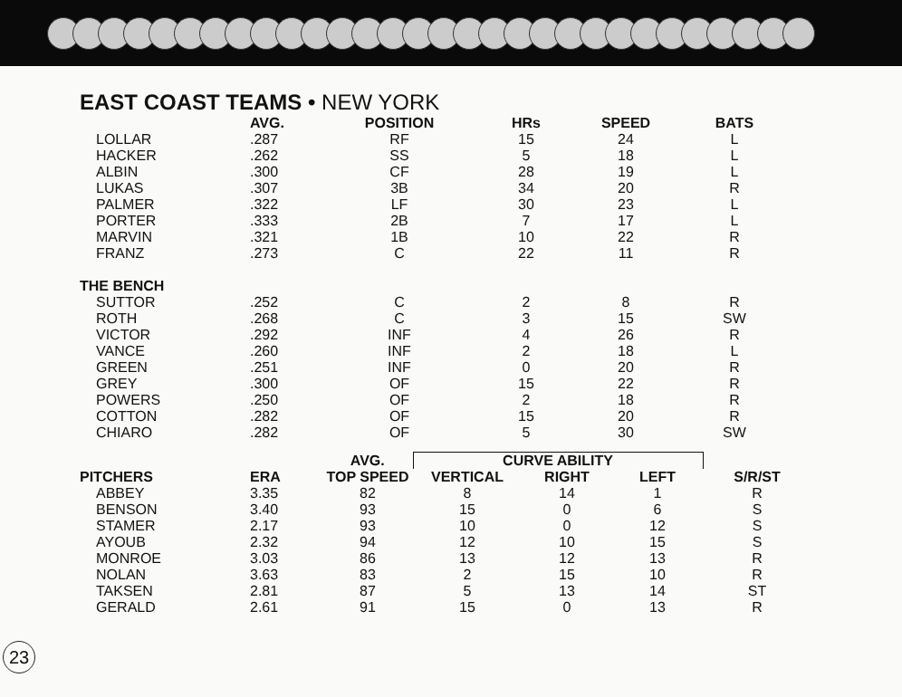EAST COAST TEAMS • NEW YORK
| | AVG. | POSITION | HRs | SPEED | BATS |
| --- | --- | --- | --- | --- | --- |
| LOLLAR | .287 | RF | 15 | 24 | L |
| HACKER | .262 | SS | 5 | 18 | L |
| ALBIN | .300 | CF | 28 | 19 | L |
| LUKAS | .307 | 3B | 34 | 20 | R |
| PALMER | .322 | LF | 30 | 23 | L |
| PORTER | .333 | 2B | 7 | 17 | L |
| MARVIN | .321 | 1B | 10 | 22 | R |
| FRANZ | .273 | C | 22 | 11 | R |
| THE BENCH | | | | | |
| SUTTOR | .252 | C | 2 | 8 | R |
| ROTH | .268 | C | 3 | 15 | SW |
| VICTOR | .292 | INF | 4 | 26 | R |
| VANCE | .260 | INF | 2 | 18 | L |
| GREEN | .251 | INF | 0 | 20 | R |
| GREY | .300 | OF | 15 | 22 | R |
| POWERS | .250 | OF | 2 | 18 | R |
| COTTON | .282 | OF | 15 | 20 | R |
| CHIARO | .282 | OF | 5 | 30 | SW |
| | | AVG. | CURVE ABILITY | | | |
| --- | --- | --- | --- | --- | --- | --- |
| PITCHERS | ERA | TOP SPEED | VERTICAL | RIGHT | LEFT | S/R/ST |
| ABBEY | 3.35 | 82 | 8 | 14 | 1 | R |
| BENSON | 3.40 | 93 | 15 | 0 | 6 | S |
| STAMER | 2.17 | 93 | 10 | 0 | 12 | S |
| AYOUB | 2.32 | 94 | 12 | 10 | 15 | S |
| MONROE | 3.03 | 86 | 13 | 12 | 13 | R |
| NOLAN | 3.63 | 83 | 2 | 15 | 10 | R |
| TAKSEN | 2.81 | 87 | 5 | 13 | 14 | ST |
| GERALD | 2.61 | 91 | 15 | 0 | 13 | R |
23